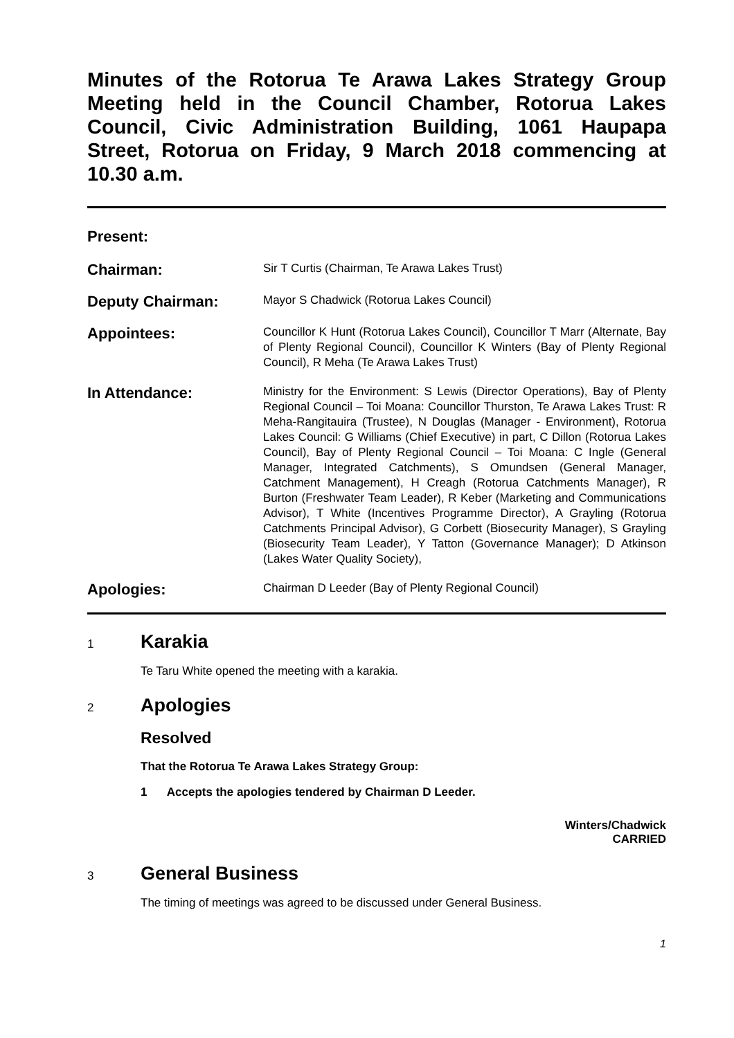Minutes of the Rotorua Te Arawa Lakes Strategy Group Meeting held in the Council Chamber, Rotorua Lakes Council, Civic Administration Building, 1061 Haupapa Street, Rotorua on Friday, 9 March 2018 commencing at 10.30 a.m.
Present:
Chairman:
Sir T Curtis (Chairman, Te Arawa Lakes Trust)
Deputy Chairman:
Mayor S Chadwick (Rotorua Lakes Council)
Appointees:
Councillor K Hunt (Rotorua Lakes Council), Councillor T Marr (Alternate, Bay of Plenty Regional Council), Councillor K Winters (Bay of Plenty Regional Council), R Meha (Te Arawa Lakes Trust)
In Attendance:
Ministry for the Environment: S Lewis (Director Operations), Bay of Plenty Regional Council – Toi Moana: Councillor Thurston, Te Arawa Lakes Trust: R Meha-Rangitauira (Trustee), N Douglas (Manager - Environment), Rotorua Lakes Council: G Williams (Chief Executive) in part, C Dillon (Rotorua Lakes Council), Bay of Plenty Regional Council – Toi Moana: C Ingle (General Manager, Integrated Catchments), S Omundsen (General Manager, Catchment Management), H Creagh (Rotorua Catchments Manager), R Burton (Freshwater Team Leader), R Keber (Marketing and Communications Advisor), T White (Incentives Programme Director), A Grayling (Rotorua Catchments Principal Advisor), G Corbett (Biosecurity Manager), S Grayling (Biosecurity Team Leader), Y Tatton (Governance Manager); D Atkinson (Lakes Water Quality Society),
Apologies:
Chairman D Leeder (Bay of Plenty Regional Council)
1
Karakia
Te Taru White opened the meeting with a karakia.
2
Apologies
Resolved
That the Rotorua Te Arawa Lakes Strategy Group:
1 Accepts the apologies tendered by Chairman D Leeder.
Winters/Chadwick
CARRIED
3
General Business
The timing of meetings was agreed to be discussed under General Business.
1